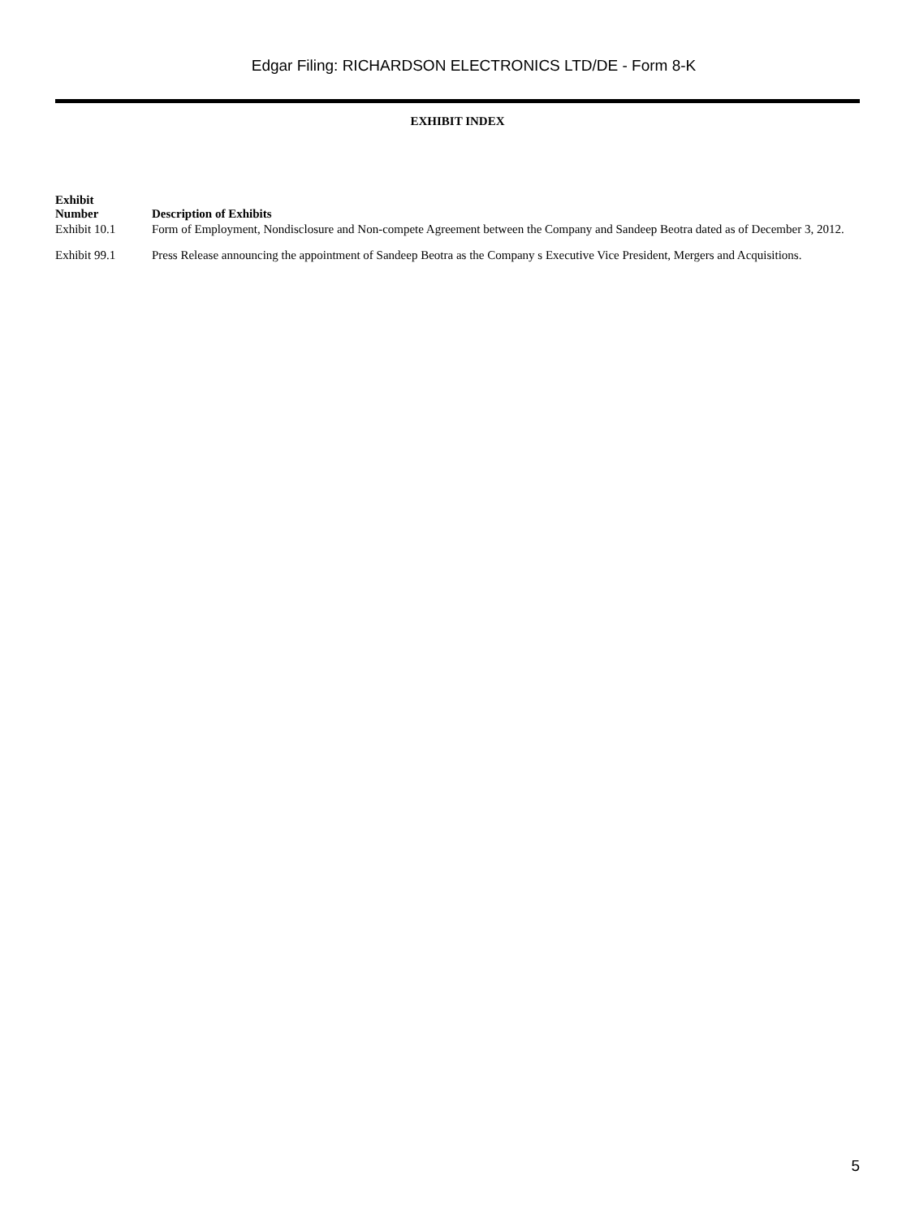Edgar Filing: RICHARDSON ELECTRONICS LTD/DE - Form 8-K
EXHIBIT INDEX
| Exhibit Number | Description of Exhibits |
| --- | --- |
| Exhibit 10.1 | Form of Employment, Nondisclosure and Non-compete Agreement between the Company and Sandeep Beotra dated as of December 3, 2012. |
| Exhibit 99.1 | Press Release announcing the appointment of Sandeep Beotra as the Company s Executive Vice President, Mergers and Acquisitions. |
5